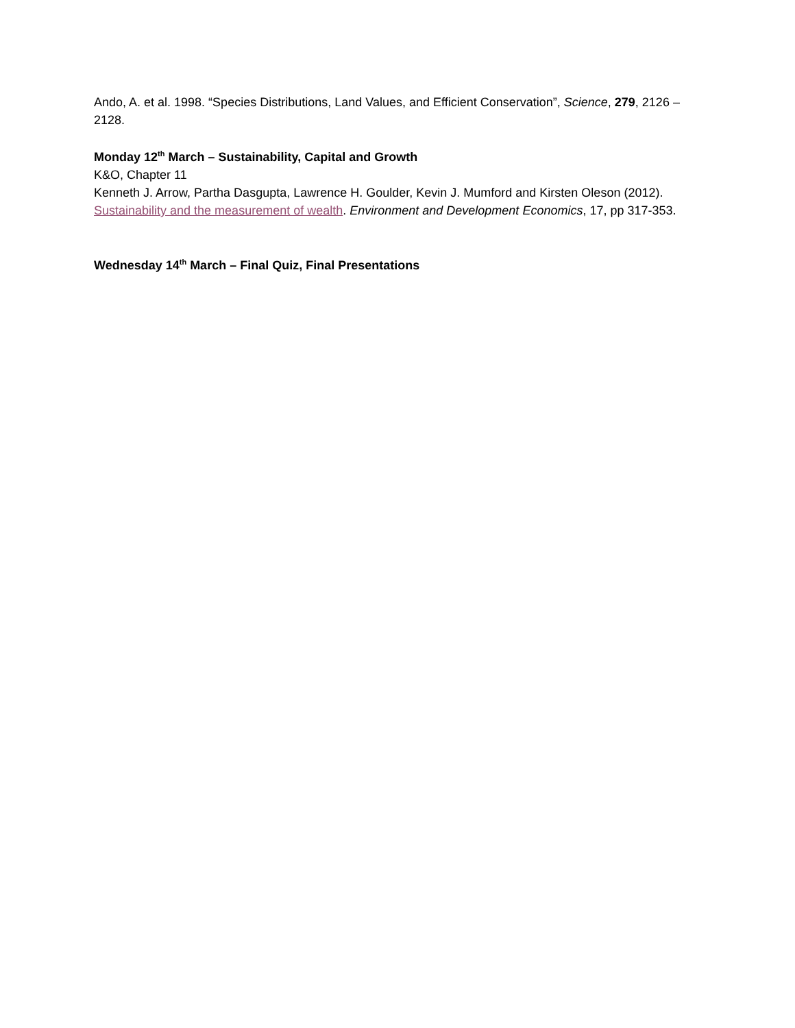Ando, A. et al. 1998. “Species Distributions, Land Values, and Efficient Conservation”, Science, 279, 2126 – 2128.
Monday 12<sup>th</sup> March – Sustainability, Capital and Growth
K&O, Chapter 11
Kenneth J. Arrow, Partha Dasgupta, Lawrence H. Goulder, Kevin J. Mumford and Kirsten Oleson (2012). Sustainability and the measurement of wealth. Environment and Development Economics, 17, pp 317-353.
Wednesday 14<sup>th</sup> March – Final Quiz, Final Presentations